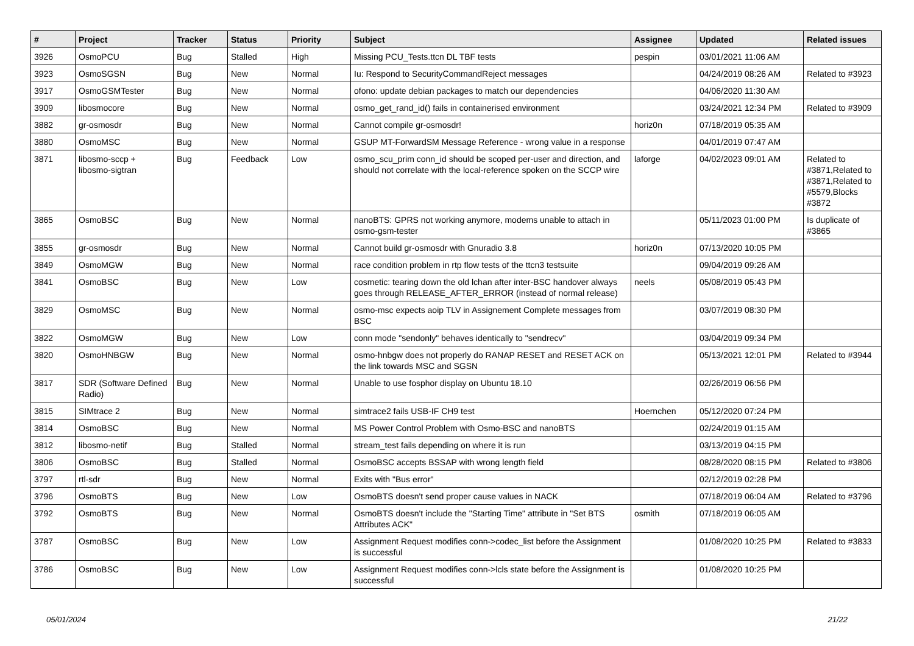| # | Project | Tracker | Status | Priority | Subject | Assignee | Updated | Related issues |
| --- | --- | --- | --- | --- | --- | --- | --- | --- |
| 3926 | OsmoPCU | Bug | Stalled | High | Missing PCU_Tests.ttcn DL TBF tests | pespin | 03/01/2021 11:06 AM | |
| 3923 | OsmoSGSN | Bug | New | Normal | Iu: Respond to SecurityCommandReject messages | | 04/24/2019 08:26 AM | Related to #3923 |
| 3917 | OsmoGSMTester | Bug | New | Normal | ofono: update debian packages to match our dependencies | | 04/06/2020 11:30 AM | |
| 3909 | libosmocore | Bug | New | Normal | osmo_get_rand_id() fails in containerised environment | | 03/24/2021 12:34 PM | Related to #3909 |
| 3882 | gr-osmosdr | Bug | New | Normal | Cannot compile gr-osmosdr! | horiz0n | 07/18/2019 05:35 AM | |
| 3880 | OsmoMSC | Bug | New | Normal | GSUP MT-ForwardSM Message Reference - wrong value in a response | | 04/01/2019 07:47 AM | |
| 3871 | libosmo-sccp + libosmo-sigtran | Bug | Feedback | Low | osmo_scu_prim conn_id should be scoped per-user and direction, and should not correlate with the local-reference spoken on the SCCP wire | laforge | 04/02/2023 09:01 AM | Related to #3871,Related to #3871,Related to #5579,Blocks #3872 |
| 3865 | OsmoBSC | Bug | New | Normal | nanoBTS: GPRS not working anymore, modems unable to attach in osmo-gsm-tester | | 05/11/2023 01:00 PM | Is duplicate of #3865 |
| 3855 | gr-osmosdr | Bug | New | Normal | Cannot build gr-osmosdr with Gnuradio 3.8 | horiz0n | 07/13/2020 10:05 PM | |
| 3849 | OsmoMGW | Bug | New | Normal | race condition problem in rtp flow tests of the ttcn3 testsuite | | 09/04/2019 09:26 AM | |
| 3841 | OsmoBSC | Bug | New | Low | cosmetic: tearing down the old lchan after inter-BSC handover always goes through RELEASE_AFTER_ERROR (instead of normal release) | neels | 05/08/2019 05:43 PM | |
| 3829 | OsmoMSC | Bug | New | Normal | osmo-msc expects aoip TLV in Assignement Complete messages from BSC | | 03/07/2019 08:30 PM | |
| 3822 | OsmoMGW | Bug | New | Low | conn mode "sendonly" behaves identically to "sendrecv" | | 03/04/2019 09:34 PM | |
| 3820 | OsmoHNBGW | Bug | New | Normal | osmo-hnbgw does not properly do RANAP RESET and RESET ACK on the link towards MSC and SGSN | | 05/13/2021 12:01 PM | Related to #3944 |
| 3817 | SDR (Software Defined Radio) | Bug | New | Normal | Unable to use fosphor display on Ubuntu 18.10 | | 02/26/2019 06:56 PM | |
| 3815 | SIMtrace 2 | Bug | New | Normal | simtrace2 fails USB-IF CH9 test | Hoernchen | 05/12/2020 07:24 PM | |
| 3814 | OsmoBSC | Bug | New | Normal | MS Power Control Problem with Osmo-BSC and nanoBTS | | 02/24/2019 01:15 AM | |
| 3812 | libosmo-netif | Bug | Stalled | Normal | stream_test fails depending on where it is run | | 03/13/2019 04:15 PM | |
| 3806 | OsmoBSC | Bug | Stalled | Normal | OsmoBSC accepts BSSAP with wrong length field | | 08/28/2020 08:15 PM | Related to #3806 |
| 3797 | rtl-sdr | Bug | New | Normal | Exits with "Bus error" | | 02/12/2019 02:28 PM | |
| 3796 | OsmoBTS | Bug | New | Low | OsmoBTS doesn't send proper cause values in NACK | | 07/18/2019 06:04 AM | Related to #3796 |
| 3792 | OsmoBTS | Bug | New | Normal | OsmoBTS doesn't include the "Starting Time" attribute in "Set BTS Attributes ACK" | osmith | 07/18/2019 06:05 AM | |
| 3787 | OsmoBSC | Bug | New | Low | Assignment Request modifies conn->codec_list before the Assignment is successful | | 01/08/2020 10:25 PM | Related to #3833 |
| 3786 | OsmoBSC | Bug | New | Low | Assignment Request modifies conn->lcls state before the Assignment is successful | | 01/08/2020 10:25 PM | |
05/01/2024 21/22